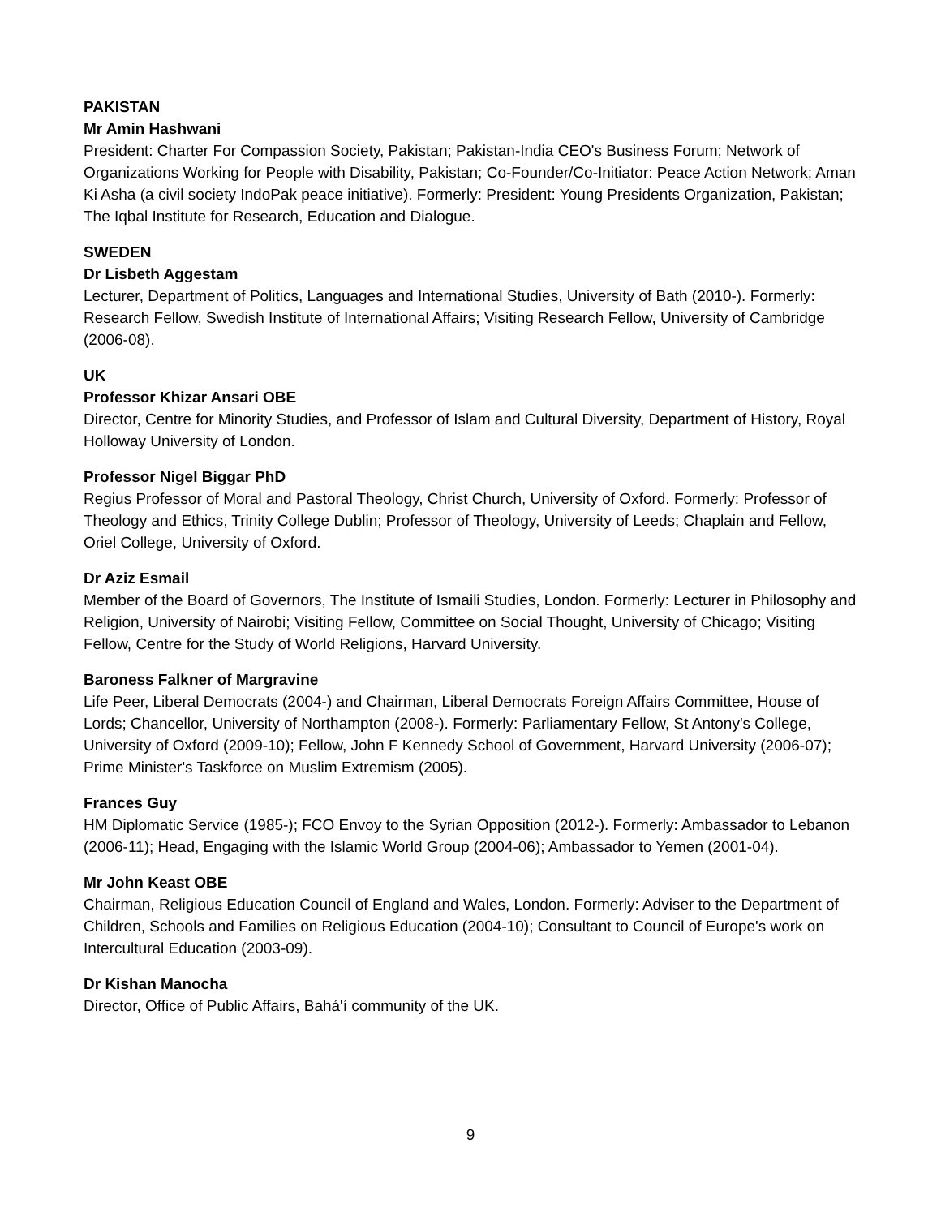PAKISTAN
Mr Amin Hashwani
President: Charter For Compassion Society, Pakistan; Pakistan-India CEO's Business Forum; Network of Organizations Working for People with Disability, Pakistan; Co-Founder/Co-Initiator: Peace Action Network; Aman Ki Asha (a civil society IndoPak peace initiative). Formerly: President: Young Presidents Organization, Pakistan; The Iqbal Institute for Research, Education and Dialogue.
SWEDEN
Dr Lisbeth Aggestam
Lecturer, Department of Politics, Languages and International Studies, University of Bath (2010-). Formerly: Research Fellow, Swedish Institute of International Affairs; Visiting Research Fellow, University of Cambridge (2006-08).
UK
Professor Khizar Ansari OBE
Director, Centre for Minority Studies, and Professor of Islam and Cultural Diversity, Department of History, Royal Holloway University of London.
Professor Nigel Biggar PhD
Regius Professor of Moral and Pastoral Theology, Christ Church, University of Oxford. Formerly: Professor of Theology and Ethics, Trinity College Dublin; Professor of Theology, University of Leeds; Chaplain and Fellow, Oriel College, University of Oxford.
Dr Aziz Esmail
Member of the Board of Governors, The Institute of Ismaili Studies, London. Formerly: Lecturer in Philosophy and Religion, University of Nairobi; Visiting Fellow, Committee on Social Thought, University of Chicago; Visiting Fellow, Centre for the Study of World Religions, Harvard University.
Baroness Falkner of Margravine
Life Peer, Liberal Democrats (2004-) and Chairman, Liberal Democrats Foreign Affairs Committee, House of Lords; Chancellor, University of Northampton (2008-). Formerly: Parliamentary Fellow, St Antony's College, University of Oxford (2009-10); Fellow, John F Kennedy School of Government, Harvard University (2006-07); Prime Minister's Taskforce on Muslim Extremism (2005).
Frances Guy
HM Diplomatic Service (1985-); FCO Envoy to the Syrian Opposition (2012-). Formerly: Ambassador to Lebanon (2006-11); Head, Engaging with the Islamic World Group (2004-06); Ambassador to Yemen (2001-04).
Mr John Keast OBE
Chairman, Religious Education Council of England and Wales, London. Formerly: Adviser to the Department of Children, Schools and Families on Religious Education (2004-10); Consultant to Council of Europe's work on Intercultural Education (2003-09).
Dr Kishan Manocha
Director, Office of Public Affairs, Bahá'í community of the UK.
9